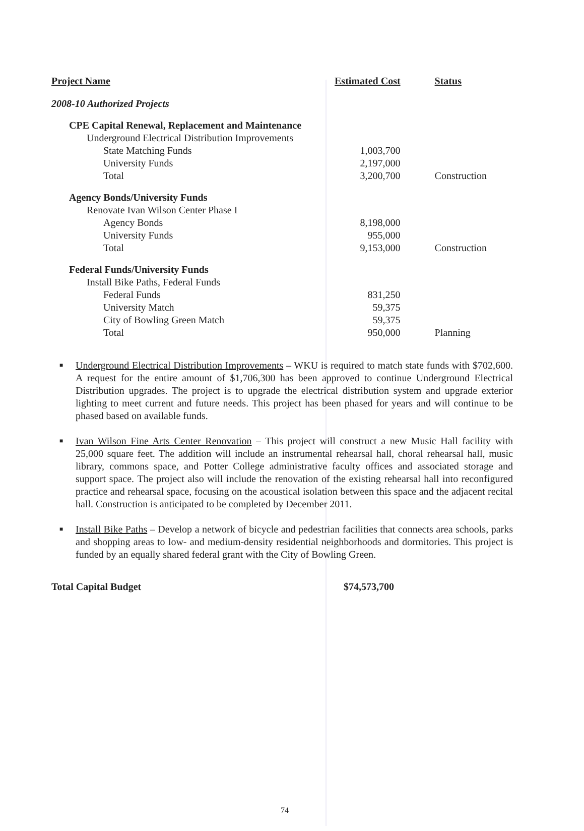| Project Name | Estimated Cost | Status |
| --- | --- | --- |
| 2008-10 Authorized Projects | | |
| CPE Capital Renewal, Replacement and Maintenance | | |
| Underground Electrical Distribution Improvements | | |
| State Matching Funds | 1,003,700 | |
| University Funds | 2,197,000 | |
| Total | 3,200,700 | Construction |
| Agency Bonds/University Funds | | |
| Renovate Ivan Wilson Center Phase I | | |
| Agency Bonds | 8,198,000 | |
| University Funds | 955,000 | |
| Total | 9,153,000 | Construction |
| Federal Funds/University Funds | | |
| Install Bike Paths, Federal Funds | | |
| Federal Funds | 831,250 | |
| University Match | 59,375 | |
| City of Bowling Green Match | 59,375 | |
| Total | 950,000 | Planning |
■ Underground Electrical Distribution Improvements – WKU is required to match state funds with $702,600. A request for the entire amount of $1,706,300 has been approved to continue Underground Electrical Distribution upgrades. The project is to upgrade the electrical distribution system and upgrade exterior lighting to meet current and future needs. This project has been phased for years and will continue to be phased based on available funds.
■ Ivan Wilson Fine Arts Center Renovation – This project will construct a new Music Hall facility with 25,000 square feet. The addition will include an instrumental rehearsal hall, choral rehearsal hall, music library, commons space, and Potter College administrative faculty offices and associated storage and support space. The project also will include the renovation of the existing rehearsal hall into reconfigured practice and rehearsal space, focusing on the acoustical isolation between this space and the adjacent recital hall. Construction is anticipated to be completed by December 2011.
■ Install Bike Paths – Develop a network of bicycle and pedestrian facilities that connects area schools, parks and shopping areas to low- and medium-density residential neighborhoods and dormitories. This project is funded by an equally shared federal grant with the City of Bowling Green.
Total Capital Budget $74,573,700
74